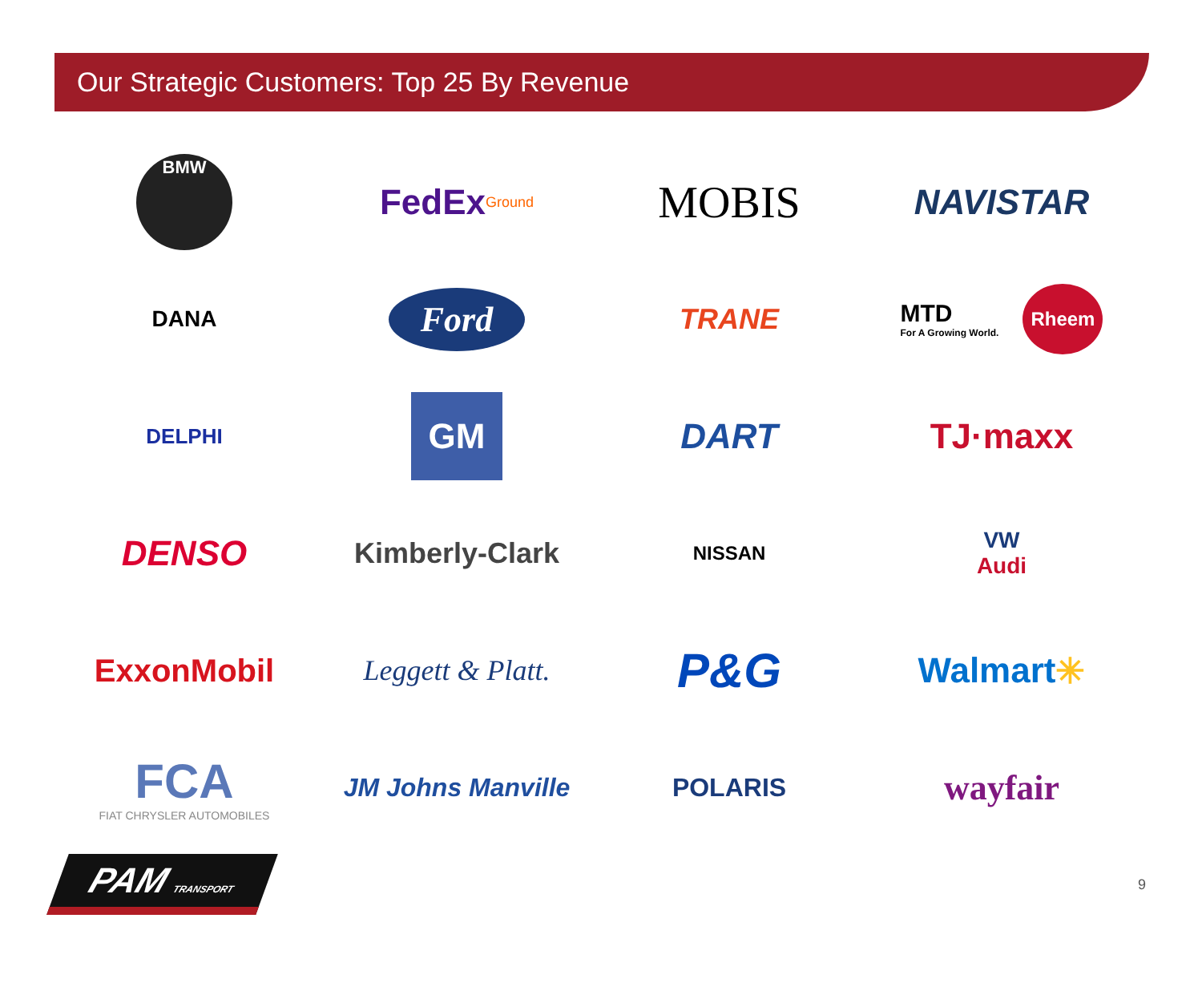Our Strategic Customers: Top 25 By Revenue
BMW
FedEx Ground
MOBIS
NAVISTAR
DANA
Ford
TRANE
MTD
For A Growing World. Rheem
DELPHI
GM
DART
TJ·maxx
DENSO
Kimberly-Clark
NISSAN
VW
Audi
ExxonMobil
Leggett & Platt.
P&G
Walmart ✳
FCA
FIAT CHRYSLER AUTOMOBILES
JM Johns Manville
POLARIS
wayfair
PAM TRANSPORT
9